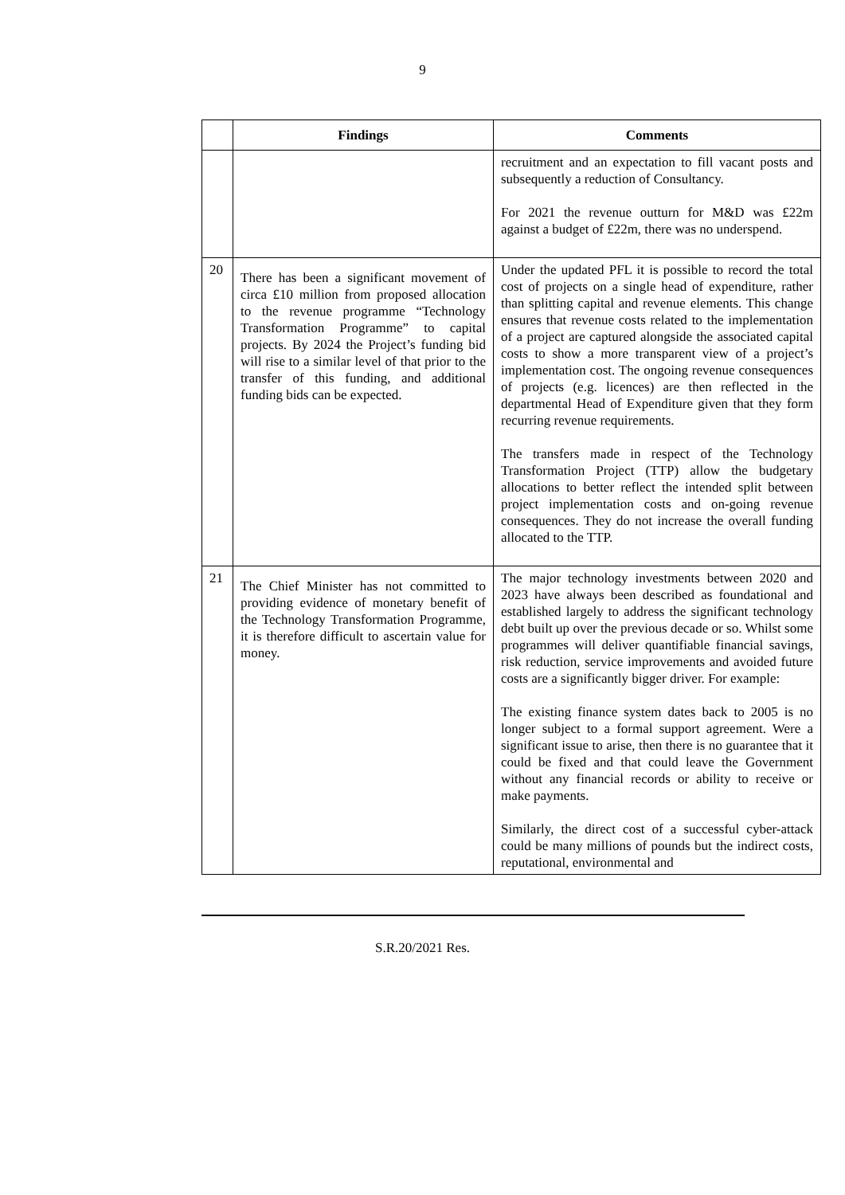9
| | Findings | Comments |
| --- | --- | --- |
| | | recruitment and an expectation to fill vacant posts and subsequently a reduction of Consultancy. For 2021 the revenue outturn for M&D was £22m against a budget of £22m, there was no underspend. |
| 20 | There has been a significant movement of circa £10 million from proposed allocation to the revenue programme “Technology Transformation Programme” to capital projects. By 2024 the Project’s funding bid will rise to a similar level of that prior to the transfer of this funding, and additional funding bids can be expected. | Under the updated PFL it is possible to record the total cost of projects on a single head of expenditure, rather than splitting capital and revenue elements. This change ensures that revenue costs related to the implementation of a project are captured alongside the associated capital costs to show a more transparent view of a project’s implementation cost. The ongoing revenue consequences of projects (e.g. licences) are then reflected in the departmental Head of Expenditure given that they form recurring revenue requirements. The transfers made in respect of the Technology Transformation Project (TTP) allow the budgetary allocations to better reflect the intended split between project implementation costs and on-going revenue consequences. They do not increase the overall funding allocated to the TTP. |
| 21 | The Chief Minister has not committed to providing evidence of monetary benefit of the Technology Transformation Programme, it is therefore difficult to ascertain value for money. | The major technology investments between 2020 and 2023 have always been described as foundational and established largely to address the significant technology debt built up over the previous decade or so. Whilst some programmes will deliver quantifiable financial savings, risk reduction, service improvements and avoided future costs are a significantly bigger driver. For example: The existing finance system dates back to 2005 is no longer subject to a formal support agreement. Were a significant issue to arise, then there is no guarantee that it could be fixed and that could leave the Government without any financial records or ability to receive or make payments. Similarly, the direct cost of a successful cyber-attack could be many millions of pounds but the indirect costs, reputational, environmental and |
S.R.20/2021 Res.